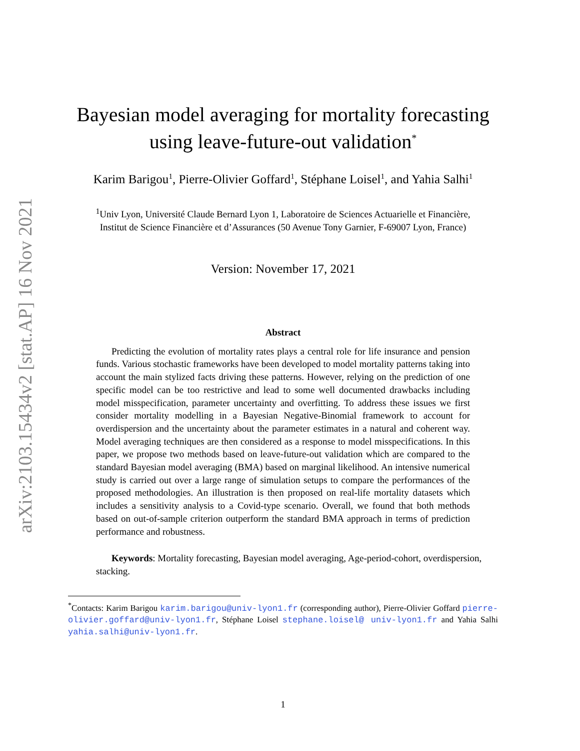arXiv:2103.15434v2 [stat.AP] 16 Nov 2021
Bayesian model averaging for mortality forecasting
using leave-future-out validation<sup>*</sup>
Karim Barigou<sup>1</sup>, Pierre-Olivier Goffard<sup>1</sup>, Stéphane Loisel<sup>1</sup>, and Yahia Salhi<sup>1</sup>
<sup>1</sup> Univ Lyon, Université Claude Bernard Lyon 1, Laboratoire de Sciences Actuarielle et Financière,
Institut de Science Financière et d’Assurances (50 Avenue Tony Garnier, F-69007 Lyon, France)
Version: November 17, 2021
Abstract
Predicting the evolution of mortality rates plays a central role for life insurance and pension funds. Various stochastic frameworks have been developed to model mortality patterns taking into account the main stylized facts driving these patterns. However, relying on the prediction of one specific model can be too restrictive and lead to some well documented drawbacks including model misspecification, parameter uncertainty and overfitting. To address these issues we first consider mortality modelling in a Bayesian Negative-Binomial framework to account for overdispersion and the uncertainty about the parameter estimates in a natural and coherent way. Model averaging techniques are then considered as a response to model misspecifications. In this paper, we propose two methods based on leave-future-out validation which are compared to the standard Bayesian model averaging (BMA) based on marginal likelihood. An intensive numerical study is carried out over a large range of simulation setups to compare the performances of the proposed methodologies. An illustration is then proposed on real-life mortality datasets which includes a sensitivity analysis to a Covid-type scenario. Overall, we found that both methods based on out-of-sample criterion outperform the standard BMA approach in terms of prediction performance and robustness.
Keywords: Mortality forecasting, Bayesian model averaging, Age-period-cohort, overdispersion, stacking.
<sup>*</sup> Contacts: Karim Barigou karim.barigou@univ-lyon1.fr (corresponding author), Pierre-Olivier Goffard pierre-olivier.goffard@univ-lyon1.fr, Stéphane Loisel stephane.loisel@ univ-lyon1.fr and Yahia Salhi yahia.salhi@univ-lyon1.fr.
1